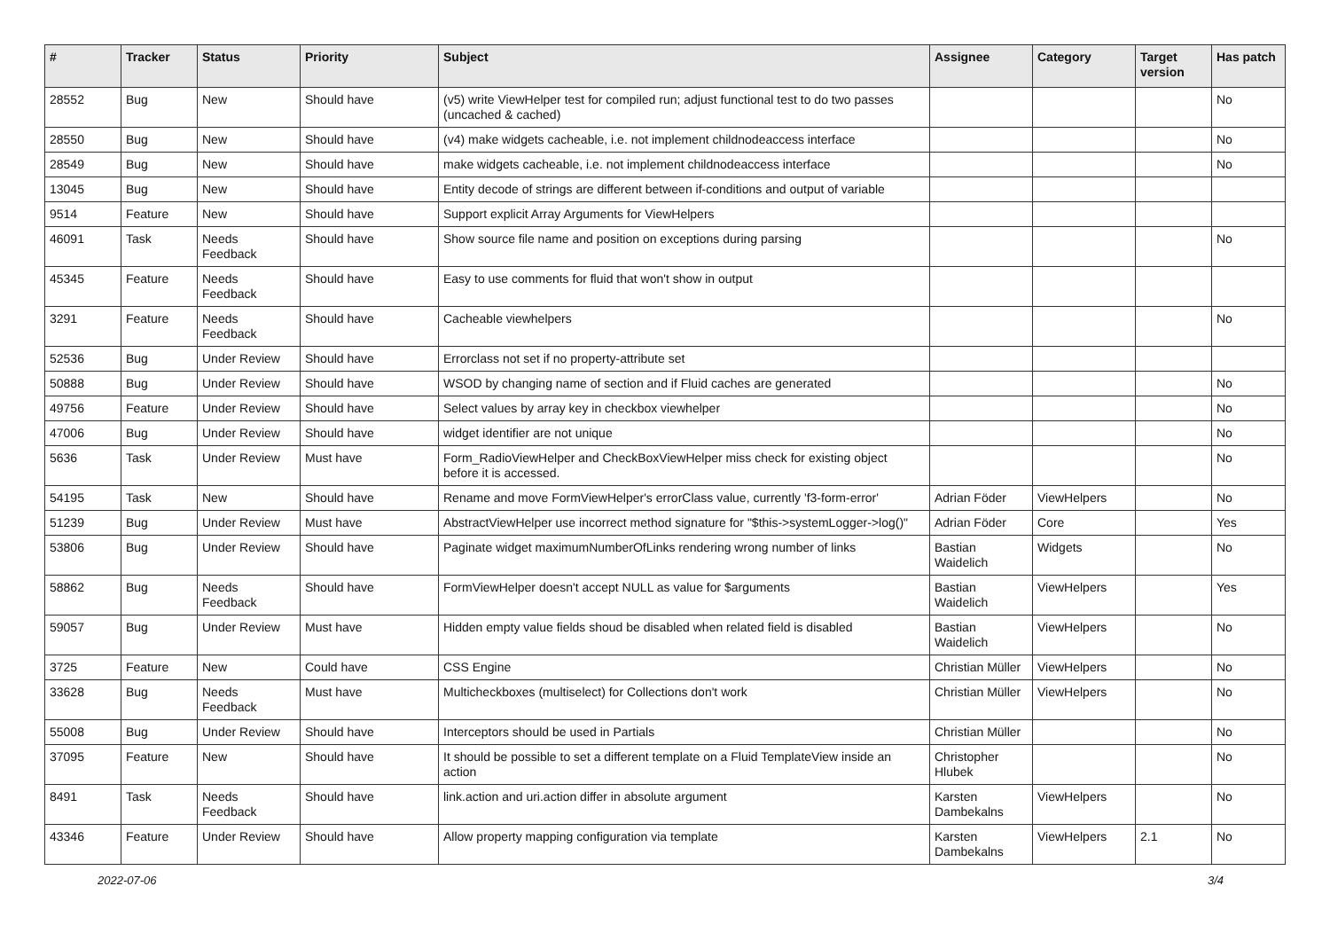| # | Tracker | Status | Priority | Subject | Assignee | Category | Target version | Has patch |
| --- | --- | --- | --- | --- | --- | --- | --- | --- |
| 28552 | Bug | New | Should have | (v5) write ViewHelper test for compiled run; adjust functional test to do two passes (uncached & cached) | | | | No |
| 28550 | Bug | New | Should have | (v4) make widgets cacheable, i.e. not implement childnodeaccess interface | | | | No |
| 28549 | Bug | New | Should have | make widgets cacheable, i.e. not implement childnodeaccess interface | | | | No |
| 13045 | Bug | New | Should have | Entity decode of strings are different between if-conditions and output of variable | | | | |
| 9514 | Feature | New | Should have | Support explicit Array Arguments for ViewHelpers | | | | |
| 46091 | Task | Needs Feedback | Should have | Show source file name and position on exceptions during parsing | | | | No |
| 45345 | Feature | Needs Feedback | Should have | Easy to use comments for fluid that won't show in output | | | | |
| 3291 | Feature | Needs Feedback | Should have | Cacheable viewhelpers | | | | No |
| 52536 | Bug | Under Review | Should have | Errorclass not set if no property-attribute set | | | | |
| 50888 | Bug | Under Review | Should have | WSOD by changing name of section and if Fluid caches are generated | | | | No |
| 49756 | Feature | Under Review | Should have | Select values by array key in checkbox viewhelper | | | | No |
| 47006 | Bug | Under Review | Should have | widget identifier are not unique | | | | No |
| 5636 | Task | Under Review | Must have | Form_RadioViewHelper and CheckBoxViewHelper miss check for existing object before it is accessed. | | | | No |
| 54195 | Task | New | Should have | Rename and move FormViewHelper's errorClass value, currently 'f3-form-error' | Adrian Föder | ViewHelpers | | No |
| 51239 | Bug | Under Review | Must have | AbstractViewHelper use incorrect method signature for "$this->systemLogger->log()" | Adrian Föder | Core | | Yes |
| 53806 | Bug | Under Review | Should have | Paginate widget maximumNumberOfLinks rendering wrong number of links | Bastian Waidelich | Widgets | | No |
| 58862 | Bug | Needs Feedback | Should have | FormViewHelper doesn't accept NULL as value for $arguments | Bastian Waidelich | ViewHelpers | | Yes |
| 59057 | Bug | Under Review | Must have | Hidden empty value fields shoud be disabled when related field is disabled | Bastian Waidelich | ViewHelpers | | No |
| 3725 | Feature | New | Could have | CSS Engine | Christian Müller | ViewHelpers | | No |
| 33628 | Bug | Needs Feedback | Must have | Multicheckboxes (multiselect) for Collections don't work | Christian Müller | ViewHelpers | | No |
| 55008 | Bug | Under Review | Should have | Interceptors should be used in Partials | Christian Müller | | | No |
| 37095 | Feature | New | Should have | It should be possible to set a different template on a Fluid TemplateView inside an action | Christopher Hlubek | | | No |
| 8491 | Task | Needs Feedback | Should have | link.action and uri.action differ in absolute argument | Karsten Dambekalns | ViewHelpers | | No |
| 43346 | Feature | Under Review | Should have | Allow property mapping configuration via template | Karsten Dambekalns | ViewHelpers | 2.1 | No |
2022-07-06 3/4